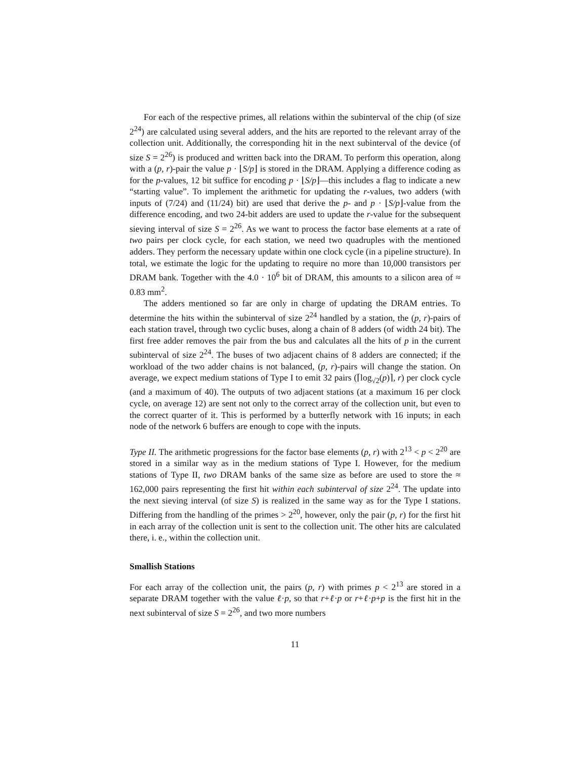For each of the respective primes, all relations within the subinterval of the chip (of size 2<sup>24</sup>) are calculated using several adders, and the hits are reported to the relevant array of the collection unit. Additionally, the corresponding hit in the next subinterval of the device (of size S = 2<sup>26</sup>) is produced and written back into the DRAM. To perform this operation, along with a (p, r)-pair the value p · ⌊S/p⌋ is stored in the DRAM. Applying a difference coding as for the p-values, 12 bit suffice for encoding p · ⌊S/p⌋—this includes a flag to indicate a new “starting value”. To implement the arithmetic for updating the r-values, two adders (with inputs of (7/24) and (11/24) bit) are used that derive the p- and p · ⌊S/p⌋-value from the difference encoding, and two 24-bit adders are used to update the r-value for the subsequent sieving interval of size S = 2<sup>26</sup>. As we want to process the factor base elements at a rate of two pairs per clock cycle, for each station, we need two quadruples with the mentioned adders. They perform the necessary update within one clock cycle (in a pipeline structure). In total, we estimate the logic for the updating to require no more than 10,000 transistors per DRAM bank. Together with the 4.0 · 10<sup>6</sup> bit of DRAM, this amounts to a silicon area of ≈ 0.83 mm<sup>2</sup>.
The adders mentioned so far are only in charge of updating the DRAM entries. To determine the hits within the subinterval of size 2<sup>24</sup> handled by a station, the (p, r)-pairs of each station travel, through two cyclic buses, along a chain of 8 adders (of width 24 bit). The first free adder removes the pair from the bus and calculates all the hits of p in the current subinterval of size 2<sup>24</sup>. The buses of two adjacent chains of 8 adders are connected; if the workload of the two adder chains is not balanced, (p, r)-pairs will change the station. On average, we expect medium stations of Type I to emit 32 pairs (⌈log<sub>√2</sub>(p)⌉, r) per clock cycle (and a maximum of 40). The outputs of two adjacent stations (at a maximum 16 per clock cycle, on average 12) are sent not only to the correct array of the collection unit, but even to the correct quarter of it. This is performed by a butterfly network with 16 inputs; in each node of the network 6 buffers are enough to cope with the inputs.
Type II. The arithmetic progressions for the factor base elements (p, r) with 2<sup>13</sup> < p < 2<sup>20</sup> are stored in a similar way as in the medium stations of Type I. However, for the medium stations of Type II, two DRAM banks of the same size as before are used to store the ≈ 162,000 pairs representing the first hit within each subinterval of size 2<sup>24</sup>. The update into the next sieving interval (of size S) is realized in the same way as for the Type I stations. Differing from the handling of the primes > 2<sup>20</sup>, however, only the pair (p, r) for the first hit in each array of the collection unit is sent to the collection unit. The other hits are calculated there, i. e., within the collection unit.
Smallish Stations
For each array of the collection unit, the pairs (p, r) with primes p < 2<sup>13</sup> are stored in a separate DRAM together with the value ℓ·p, so that r+ℓ·p or r+ℓ·p+p is the first hit in the next subinterval of size S = 2<sup>26</sup>, and two more numbers
11